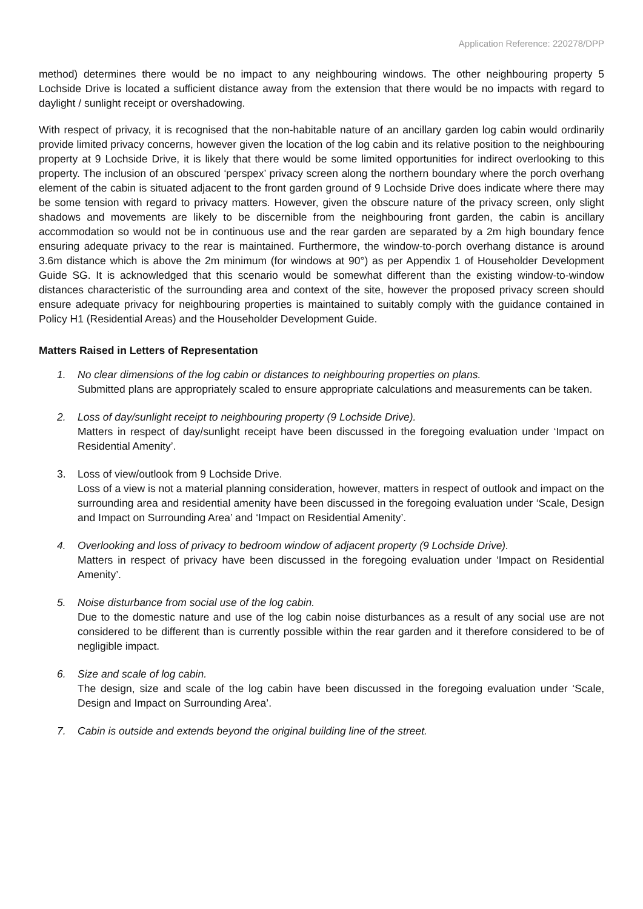Application Reference: 220278/DPP
method) determines there would be no impact to any neighbouring windows. The other neighbouring property 5 Lochside Drive is located a sufficient distance away from the extension that there would be no impacts with regard to daylight / sunlight receipt or overshadowing.
With respect of privacy, it is recognised that the non-habitable nature of an ancillary garden log cabin would ordinarily provide limited privacy concerns, however given the location of the log cabin and its relative position to the neighbouring property at 9 Lochside Drive, it is likely that there would be some limited opportunities for indirect overlooking to this property. The inclusion of an obscured ‘perspex’ privacy screen along the northern boundary where the porch overhang element of the cabin is situated adjacent to the front garden ground of 9 Lochside Drive does indicate where there may be some tension with regard to privacy matters. However, given the obscure nature of the privacy screen, only slight shadows and movements are likely to be discernible from the neighbouring front garden, the cabin is ancillary accommodation so would not be in continuous use and the rear garden are separated by a 2m high boundary fence ensuring adequate privacy to the rear is maintained. Furthermore, the window-to-porch overhang distance is around 3.6m distance which is above the 2m minimum (for windows at 90°) as per Appendix 1 of Householder Development Guide SG. It is acknowledged that this scenario would be somewhat different than the existing window-to-window distances characteristic of the surrounding area and context of the site, however the proposed privacy screen should ensure adequate privacy for neighbouring properties is maintained to suitably comply with the guidance contained in Policy H1 (Residential Areas) and the Householder Development Guide.
Matters Raised in Letters of Representation
1. No clear dimensions of the log cabin or distances to neighbouring properties on plans.
Submitted plans are appropriately scaled to ensure appropriate calculations and measurements can be taken.
2. Loss of day/sunlight receipt to neighbouring property (9 Lochside Drive).
Matters in respect of day/sunlight receipt have been discussed in the foregoing evaluation under ‘Impact on Residential Amenity’.
3. Loss of view/outlook from 9 Lochside Drive.
Loss of a view is not a material planning consideration, however, matters in respect of outlook and impact on the surrounding area and residential amenity have been discussed in the foregoing evaluation under ‘Scale, Design and Impact on Surrounding Area’ and ‘Impact on Residential Amenity’.
4. Overlooking and loss of privacy to bedroom window of adjacent property (9 Lochside Drive).
Matters in respect of privacy have been discussed in the foregoing evaluation under ‘Impact on Residential Amenity’.
5. Noise disturbance from social use of the log cabin.
Due to the domestic nature and use of the log cabin noise disturbances as a result of any social use are not considered to be different than is currently possible within the rear garden and it therefore considered to be of negligible impact.
6. Size and scale of log cabin.
The design, size and scale of the log cabin have been discussed in the foregoing evaluation under ‘Scale, Design and Impact on Surrounding Area’.
7. Cabin is outside and extends beyond the original building line of the street.